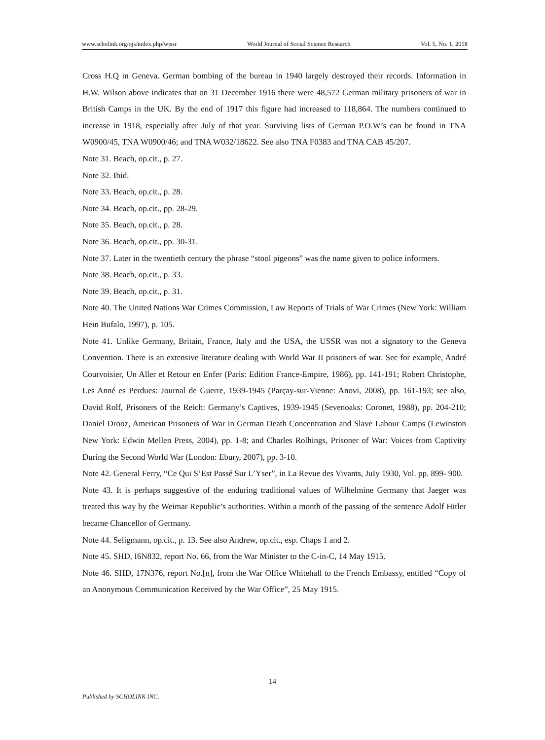www.scholink.org/ojs/index.php/wjssr World Journal of Social Science Research Vol. 5, No. 1, 2018
Cross H.Q in Geneva. German bombing of the bureau in 1940 largely destroyed their records. Information in H.W. Wilson above indicates that on 31 December 1916 there were 48,572 German military prisoners of war in British Camps in the UK. By the end of 1917 this figure had increased to 118,864. The numbers continued to increase in 1918, especially after July of that year. Surviving lists of German P.O.W’s can be found in TNA W0900/45, TNA W0900/46; and TNA W032/18622. See also TNA F0383 and TNA CAB 45/207.
Note 31. Beach, op.cit., p. 27.
Note 32. Ibid.
Note 33. Beach, op.cit., p. 28.
Note 34. Beach, op.cit., pp. 28-29.
Note 35. Beach, op.cit., p. 28.
Note 36. Beach, op.cit., pp. 30-31.
Note 37. Later in the twentieth century the phrase “stool pigeons” was the name given to police informers.
Note 38. Beach, op.cit., p. 33.
Note 39. Beach, op.cit., p. 31.
Note 40. The United Nations War Crimes Commission, Law Reports of Trials of War Crimes (New York: William Hein Bufalo, 1997), p. 105.
Note 41. Unlike Germany, Britain, France, Italy and the USA, the USSR was not a signatory to the Geneva Convention. There is an extensive literature dealing with World War II prisoners of war. Sec for example, André Courvoisier, Un Aller et Retour en Enfer (Paris: Edition France-Empire, 1986), pp. 141-191; Robert Christophe, Les Anné es Perdues: Journal de Guerre, 1939-1945 (Parçay-sur-Vienne: Anovi, 2008), pp. 161-193; see also, David Rolf, Prisoners of the Reich: Germany’s Captives, 1939-1945 (Sevenoaks: Coronet, 1988), pp. 204-210; Daniel Drooz, American Prisoners of War in German Death Concentration and Slave Labour Camps (Lewinston New York: Edwin Mellen Press, 2004), pp. 1-8; and Charles Rolhings, Prisoner of War: Voices from Captivity During the Second World War (London: Ebury, 2007), pp. 3-10.
Note 42. General Ferry, “Ce Qui S’Est Passé Sur L’Yser”, in La Revue des Vivants, JuIy 1930, Vol. pp. 899- 900.
Note 43. It is perhaps suggestive of the enduring traditional values of Wilhelmine Germany that Jaeger was treated this way by the Weimar Republic’s authorities. Within a month of the passing of the sentence Adolf Hitler became Chancellor of Germany.
Note 44. Seligmann, op.cit., p. 13. See also Andrew, op.cit., esp. Chaps 1 and 2.
Note 45. SHD, I6N832, report No. 66, from the War Minister to the C-in-C, 14 May 1915.
Note 46. SHD, 17N376, report No.[n], from the War Office Whitehall to the French Embassy, entitled “Copy of an Anonymous Communication Received by the War Office”, 25 May 1915.
14
Published by SCHOLINK INC.